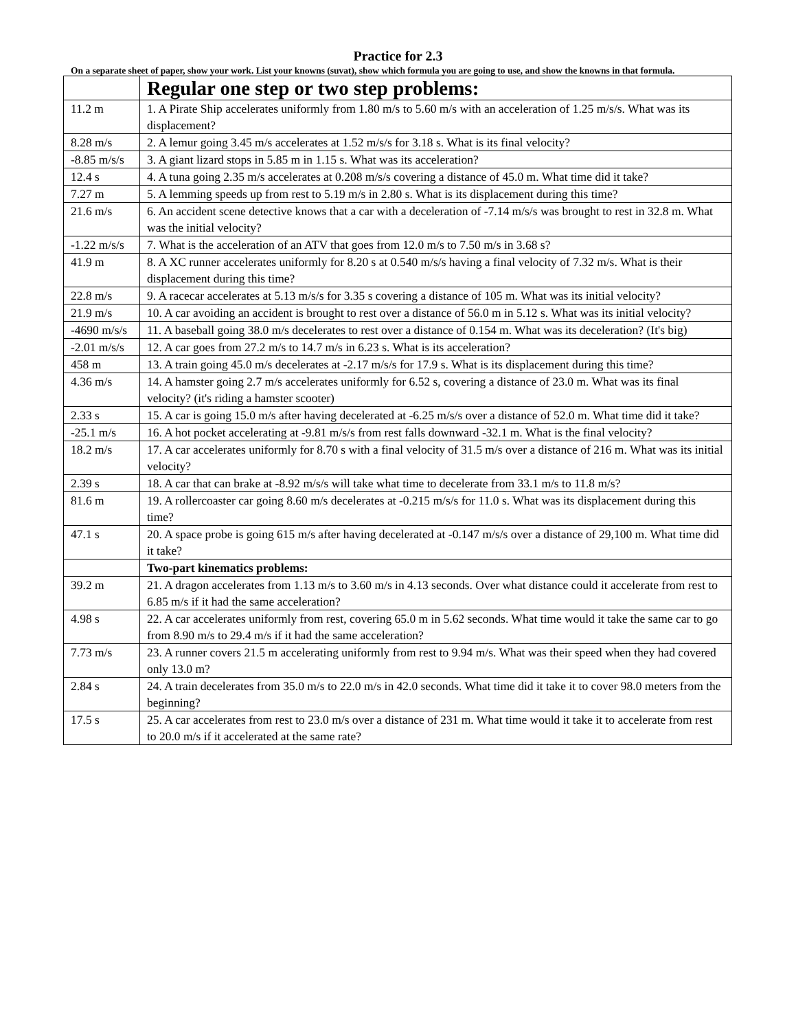Practice for 2.3
On a separate sheet of paper, show your work. List your knowns (suvat), show which formula you are going to use, and show the knowns in that formula.
| | Regular one step or two step problems: |
| 11.2 m | 1. A Pirate Ship accelerates uniformly from 1.80 m/s to 5.60 m/s with an acceleration of 1.25 m/s/s. What was its displacement? |
| 8.28 m/s | 2. A lemur going 3.45 m/s accelerates at 1.52 m/s/s for 3.18 s. What is its final velocity? |
| -8.85 m/s/s | 3. A giant lizard stops in 5.85 m in 1.15 s. What was its acceleration? |
| 12.4 s | 4. A tuna going 2.35 m/s accelerates at 0.208 m/s/s covering a distance of 45.0 m. What time did it take? |
| 7.27 m | 5. A lemming speeds up from rest to 5.19 m/s in 2.80 s. What is its displacement during this time? |
| 21.6 m/s | 6. An accident scene detective knows that a car with a deceleration of -7.14 m/s/s was brought to rest in 32.8 m. What was the initial velocity? |
| -1.22 m/s/s | 7. What is the acceleration of an ATV that goes from 12.0 m/s to 7.50 m/s in 3.68 s? |
| 41.9 m | 8. A XC runner accelerates uniformly for 8.20 s at 0.540 m/s/s having a final velocity of 7.32 m/s. What is their displacement during this time? |
| 22.8 m/s | 9. A racecar accelerates at 5.13 m/s/s for 3.35 s covering a distance of 105 m. What was its initial velocity? |
| 21.9 m/s | 10. A car avoiding an accident is brought to rest over a distance of 56.0 m in 5.12 s. What was its initial velocity? |
| -4690 m/s/s | 11. A baseball going 38.0 m/s decelerates to rest over a distance of 0.154 m. What was its deceleration? (It's big) |
| -2.01 m/s/s | 12. A car goes from 27.2 m/s to 14.7 m/s in 6.23 s. What is its acceleration? |
| 458 m | 13. A train going 45.0 m/s decelerates at -2.17 m/s/s for 17.9 s. What is its displacement during this time? |
| 4.36 m/s | 14. A hamster going 2.7 m/s accelerates uniformly for 6.52 s, covering a distance of 23.0 m. What was its final velocity? (it's riding a hamster scooter) |
| 2.33 s | 15. A car is going 15.0 m/s after having decelerated at -6.25 m/s/s over a distance of 52.0 m. What time did it take? |
| -25.1 m/s | 16. A hot pocket accelerating at -9.81 m/s/s from rest falls downward -32.1 m. What is the final velocity? |
| 18.2 m/s | 17. A car accelerates uniformly for 8.70 s with a final velocity of 31.5 m/s over a distance of 216 m. What was its initial velocity? |
| 2.39 s | 18. A car that can brake at -8.92 m/s/s will take what time to decelerate from 33.1 m/s to 11.8 m/s? |
| 81.6 m | 19. A rollercoaster car going 8.60 m/s decelerates at -0.215 m/s/s for 11.0 s. What was its displacement during this time? |
| 47.1 s | 20. A space probe is going 615 m/s after having decelerated at -0.147 m/s/s over a distance of 29,100 m. What time did it take? |
| | Two-part kinematics problems: |
| 39.2 m | 21. A dragon accelerates from 1.13 m/s to 3.60 m/s in 4.13 seconds. Over what distance could it accelerate from rest to 6.85 m/s if it had the same acceleration? |
| 4.98 s | 22. A car accelerates uniformly from rest, covering 65.0 m in 5.62 seconds. What time would it take the same car to go from 8.90 m/s to 29.4 m/s if it had the same acceleration? |
| 7.73 m/s | 23. A runner covers 21.5 m accelerating uniformly from rest to 9.94 m/s. What was their speed when they had covered only 13.0 m? |
| 2.84 s | 24. A train decelerates from 35.0 m/s to 22.0 m/s in 42.0 seconds. What time did it take it to cover 98.0 meters from the beginning? |
| 17.5 s | 25. A car accelerates from rest to 23.0 m/s over a distance of 231 m. What time would it take it to accelerate from rest to 20.0 m/s if it accelerated at the same rate? |